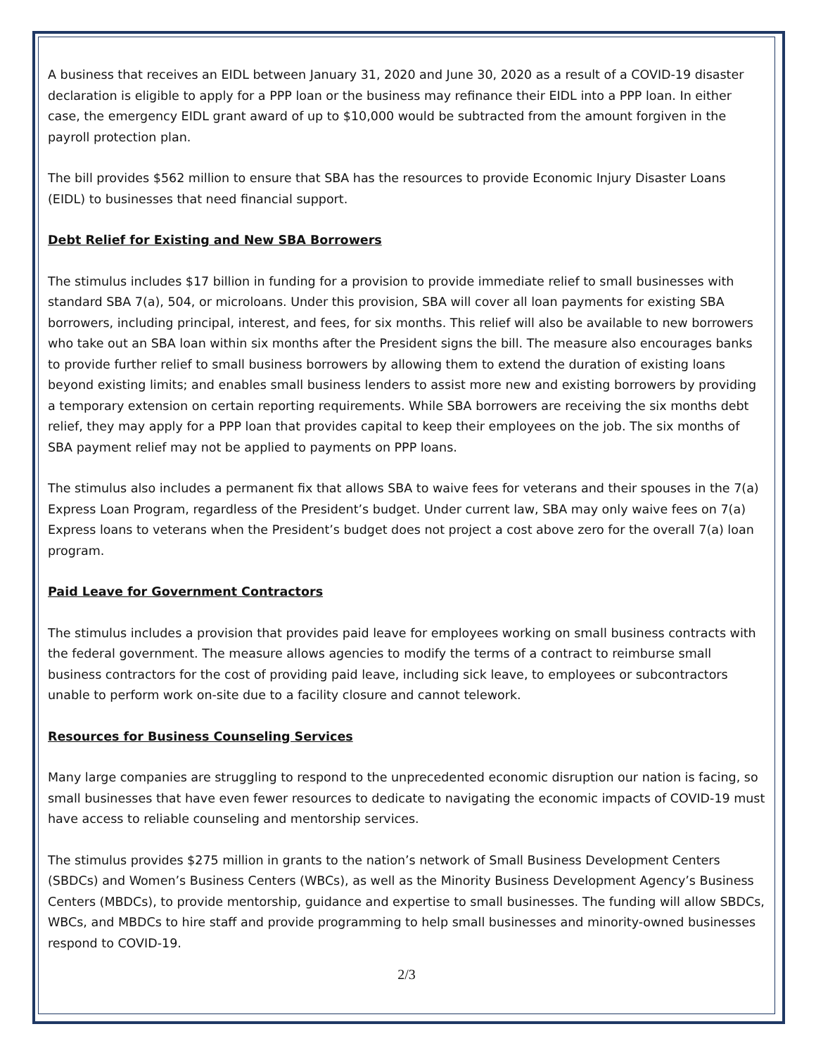A business that receives an EIDL between January 31, 2020 and June 30, 2020 as a result of a COVID-19 disaster declaration is eligible to apply for a PPP loan or the business may refinance their EIDL into a PPP loan. In either case, the emergency EIDL grant award of up to $10,000 would be subtracted from the amount forgiven in the payroll protection plan.
The bill provides $562 million to ensure that SBA has the resources to provide Economic Injury Disaster Loans (EIDL) to businesses that need financial support.
Debt Relief for Existing and New SBA Borrowers
The stimulus includes $17 billion in funding for a provision to provide immediate relief to small businesses with standard SBA 7(a), 504, or microloans. Under this provision, SBA will cover all loan payments for existing SBA borrowers, including principal, interest, and fees, for six months. This relief will also be available to new borrowers who take out an SBA loan within six months after the President signs the bill. The measure also encourages banks to provide further relief to small business borrowers by allowing them to extend the duration of existing loans beyond existing limits; and enables small business lenders to assist more new and existing borrowers by providing a temporary extension on certain reporting requirements. While SBA borrowers are receiving the six months debt relief, they may apply for a PPP loan that provides capital to keep their employees on the job. The six months of SBA payment relief may not be applied to payments on PPP loans.
The stimulus also includes a permanent fix that allows SBA to waive fees for veterans and their spouses in the 7(a) Express Loan Program, regardless of the President’s budget. Under current law, SBA may only waive fees on 7(a) Express loans to veterans when the President’s budget does not project a cost above zero for the overall 7(a) loan program.
Paid Leave for Government Contractors
The stimulus includes a provision that provides paid leave for employees working on small business contracts with the federal government. The measure allows agencies to modify the terms of a contract to reimburse small business contractors for the cost of providing paid leave, including sick leave, to employees or subcontractors unable to perform work on-site due to a facility closure and cannot telework.
Resources for Business Counseling Services
Many large companies are struggling to respond to the unprecedented economic disruption our nation is facing, so small businesses that have even fewer resources to dedicate to navigating the economic impacts of COVID-19 must have access to reliable counseling and mentorship services.
The stimulus provides $275 million in grants to the nation’s network of Small Business Development Centers (SBDCs) and Women’s Business Centers (WBCs), as well as the Minority Business Development Agency’s Business Centers (MBDCs), to provide mentorship, guidance and expertise to small businesses. The funding will allow SBDCs, WBCs, and MBDCs to hire staff and provide programming to help small businesses and minority-owned businesses respond to COVID-19.
2/3